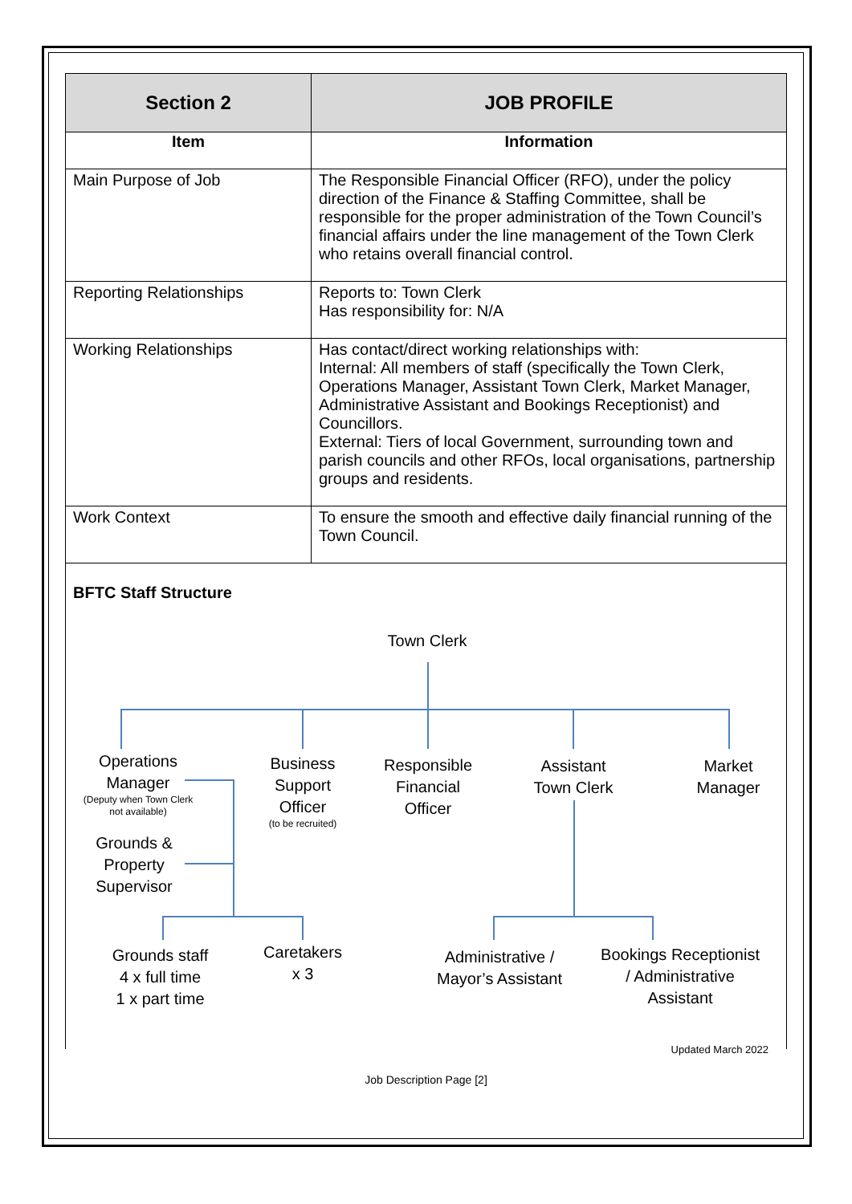| Section 2 | JOB PROFILE |
| --- | --- |
| Item | Information |
| Main Purpose of Job | The Responsible Financial Officer (RFO), under the policy direction of the Finance & Staffing Committee, shall be responsible for the proper administration of the Town Council’s financial affairs under the line management of the Town Clerk who retains overall financial control. |
| Reporting Relationships | Reports to: Town Clerk Has responsibility for: N/A |
| Working Relationships | Has contact/direct working relationships with: Internal: All members of staff (specifically the Town Clerk, Operations Manager, Assistant Town Clerk, Market Manager, Administrative Assistant and Bookings Receptionist) and Councillors. External: Tiers of local Government, surrounding town and parish councils and other RFOs, local organisations, partnership groups and residents. |
| Work Context | To ensure the smooth and effective daily financial running of the Town Council. |
BFTC Staff Structure
Town Clerk
Operations
Manager
(Deputy when Town Clerk
not available)
Grounds &
Property
Supervisor
Business
Support
Officer
(to be recruited)
Responsible
Financial
Officer
Assistant
Town Clerk
Market
Manager
Grounds staff
4 x full time
1 x part time
Caretakers
x 3
Administrative /
Mayor’s Assistant
Bookings Receptionist
/ Administrative
Assistant
Updated March 2022
Job Description Page [2]